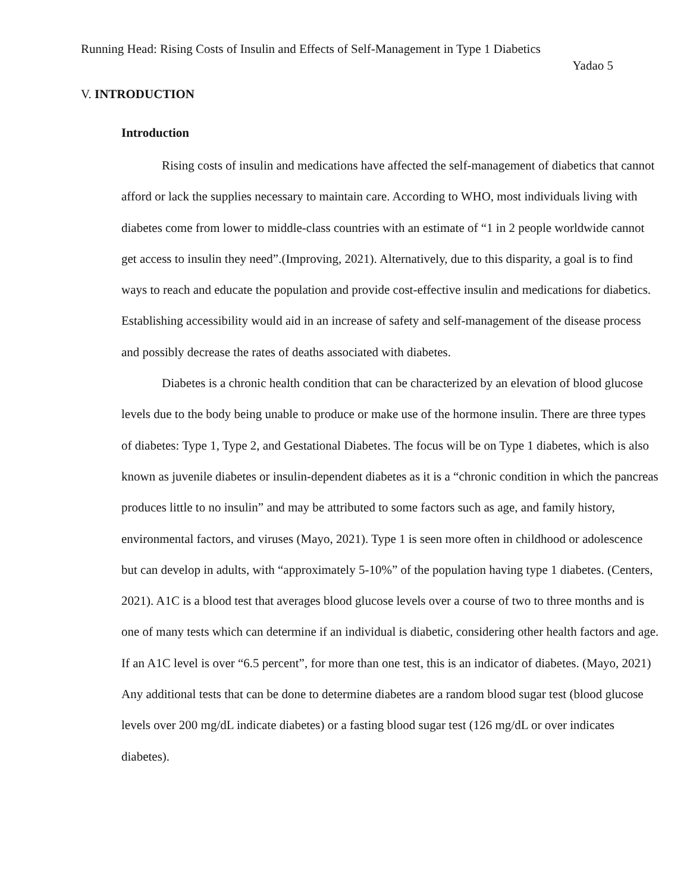Running Head: Rising Costs of Insulin and Effects of Self-Management in Type 1 Diabetics
Yadao 5
V. INTRODUCTION
Introduction
Rising costs of insulin and medications have affected the self-management of diabetics that cannot afford or lack the supplies necessary to maintain care. According to WHO, most individuals living with diabetes come from lower to middle-class countries with an estimate of “1 in 2 people worldwide cannot get access to insulin they need”.(Improving, 2021). Alternatively, due to this disparity, a goal is to find ways to reach and educate the population and provide cost-effective insulin and medications for diabetics. Establishing accessibility would aid in an increase of safety and self-management of the disease process and possibly decrease the rates of deaths associated with diabetes.
Diabetes is a chronic health condition that can be characterized by an elevation of blood glucose levels due to the body being unable to produce or make use of the hormone insulin. There are three types of diabetes: Type 1, Type 2, and Gestational Diabetes. The focus will be on Type 1 diabetes, which is also known as juvenile diabetes or insulin-dependent diabetes as it is a “chronic condition in which the pancreas produces little to no insulin” and may be attributed to some factors such as age, and family history, environmental factors, and viruses (Mayo, 2021). Type 1 is seen more often in childhood or adolescence but can develop in adults, with “approximately 5-10%” of the population having type 1 diabetes. (Centers, 2021). A1C is a blood test that averages blood glucose levels over a course of two to three months and is one of many tests which can determine if an individual is diabetic, considering other health factors and age. If an A1C level is over “6.5 percent”, for more than one test, this is an indicator of diabetes. (Mayo, 2021) Any additional tests that can be done to determine diabetes are a random blood sugar test (blood glucose levels over 200 mg/dL indicate diabetes) or a fasting blood sugar test (126 mg/dL or over indicates diabetes).